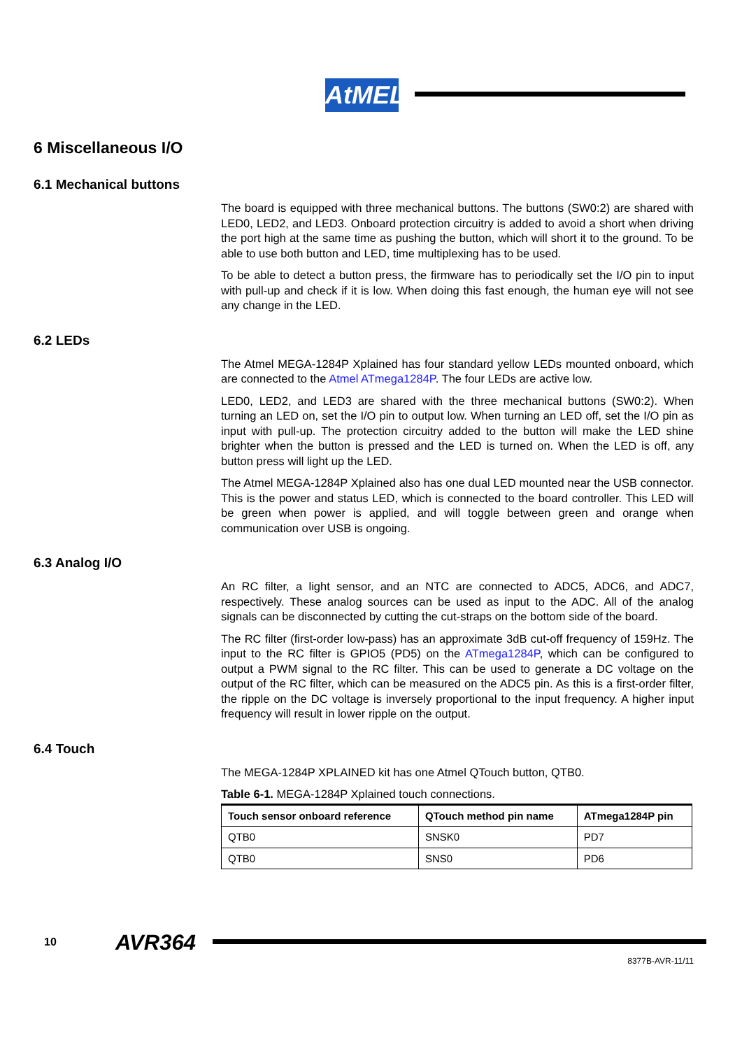AtMEL
6 Miscellaneous I/O
6.1 Mechanical buttons
The board is equipped with three mechanical buttons. The buttons (SW0:2) are shared with LED0, LED2, and LED3. Onboard protection circuitry is added to avoid a short when driving the port high at the same time as pushing the button, which will short it to the ground. To be able to use both button and LED, time multiplexing has to be used.
To be able to detect a button press, the firmware has to periodically set the I/O pin to input with pull-up and check if it is low. When doing this fast enough, the human eye will not see any change in the LED.
6.2 LEDs
The Atmel MEGA-1284P Xplained has four standard yellow LEDs mounted onboard, which are connected to the Atmel ATmega1284P. The four LEDs are active low.
LED0, LED2, and LED3 are shared with the three mechanical buttons (SW0:2). When turning an LED on, set the I/O pin to output low. When turning an LED off, set the I/O pin as input with pull-up. The protection circuitry added to the button will make the LED shine brighter when the button is pressed and the LED is turned on. When the LED is off, any button press will light up the LED.
The Atmel MEGA-1284P Xplained also has one dual LED mounted near the USB connector. This is the power and status LED, which is connected to the board controller. This LED will be green when power is applied, and will toggle between green and orange when communication over USB is ongoing.
6.3 Analog I/O
An RC filter, a light sensor, and an NTC are connected to ADC5, ADC6, and ADC7, respectively. These analog sources can be used as input to the ADC. All of the analog signals can be disconnected by cutting the cut-straps on the bottom side of the board.
The RC filter (first-order low-pass) has an approximate 3dB cut-off frequency of 159Hz. The input to the RC filter is GPIO5 (PD5) on the ATmega1284P, which can be configured to output a PWM signal to the RC filter. This can be used to generate a DC voltage on the output of the RC filter, which can be measured on the ADC5 pin. As this is a first-order filter, the ripple on the DC voltage is inversely proportional to the input frequency. A higher input frequency will result in lower ripple on the output.
6.4 Touch
The MEGA-1284P XPLAINED kit has one Atmel QTouch button, QTB0.
Table 6-1. MEGA-1284P Xplained touch connections.
| Touch sensor onboard reference | QTouch method pin name | ATmega1284P pin |
| --- | --- | --- |
| QTB0 | SNSK0 | PD7 |
| QTB0 | SNS0 | PD6 |
10 AVR364
8377B-AVR-11/11